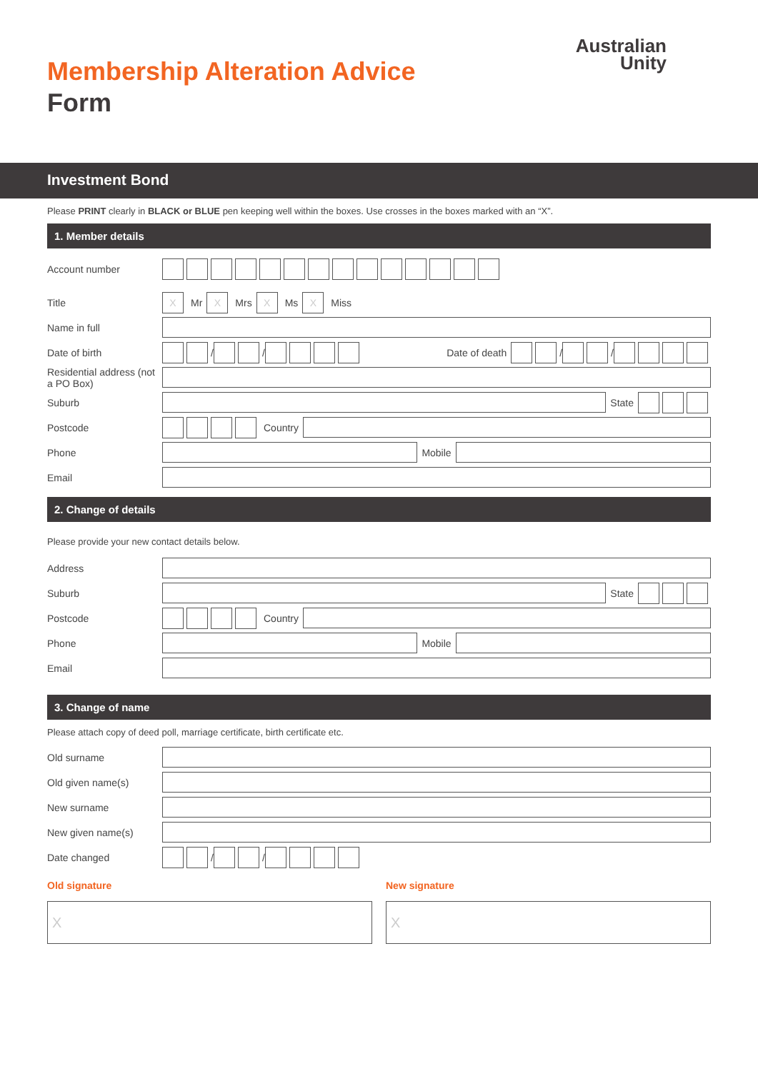Membership Alteration Advice
Form
Australian
Unity
Investment Bond
Please PRINT clearly in BLACK or BLUE pen keeping well within the boxes. Use crosses in the boxes marked with an “X”.
1. Member details
Account number
Title
X
Mr
X
Mrs
X
Ms
X
Miss
Name in full
Date of birth
/
/
Date of death
/
/
Residential address (not a PO Box)
Suburb State
Postcode Country
Phone Mobile
Email
2. Change of details
Please provide your new contact details below.
Address
Suburb State
Postcode Country
Phone Mobile
Email
3. Change of name
Please attach copy of deed poll, marriage certificate, birth certificate etc.
Old surname
Old given name(s)
New surname
New given name(s)
Date changed
/
/
Old signature
X
New signature
X